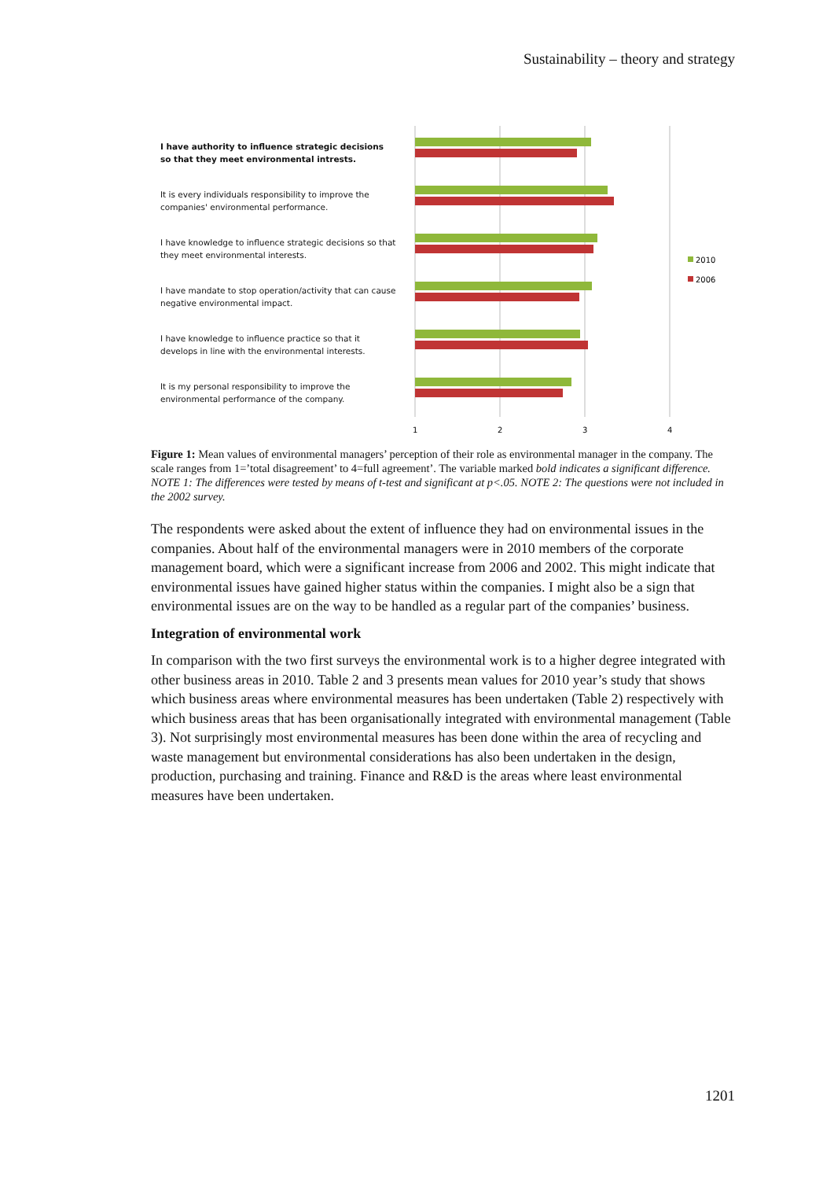Sustainability – theory and strategy
I have authority to influence strategic decisions so that they meet environmental intrests.
It is every individuals responsibility to improve the companies' environmental performance.
I have knowledge to influence strategic decisions so that they meet environmental interests.
I have mandate to stop operation/activity that can cause negative environmental impact.
I have knowledge to influence practice so that it develops in line with the environmental interests.
It is my personal responsibility to improve the environmental performance of the company.
1
2
3
4
2010
2006
Figure 1: Mean values of environmental managers’ perception of their role as environmental manager in the company. The scale ranges from 1=’total disagreement’ to 4=full agreement’. The variable marked bold indicates a significant difference. NOTE 1: The differences were tested by means of t-test and significant at p<.05. NOTE 2: The questions were not included in the 2002 survey.
The respondents were asked about the extent of influence they had on environmental issues in the companies. About half of the environmental managers were in 2010 members of the corporate management board, which were a significant increase from 2006 and 2002. This might indicate that environmental issues have gained higher status within the companies. I might also be a sign that environmental issues are on the way to be handled as a regular part of the companies’ business.
Integration of environmental work
In comparison with the two first surveys the environmental work is to a higher degree integrated with other business areas in 2010. Table 2 and 3 presents mean values for 2010 year’s study that shows which business areas where environmental measures has been undertaken (Table 2) respectively with which business areas that has been organisationally integrated with environmental management (Table 3). Not surprisingly most environmental measures has been done within the area of recycling and waste management but environmental considerations has also been undertaken in the design, production, purchasing and training. Finance and R&D is the areas where least environmental measures have been undertaken.
1201